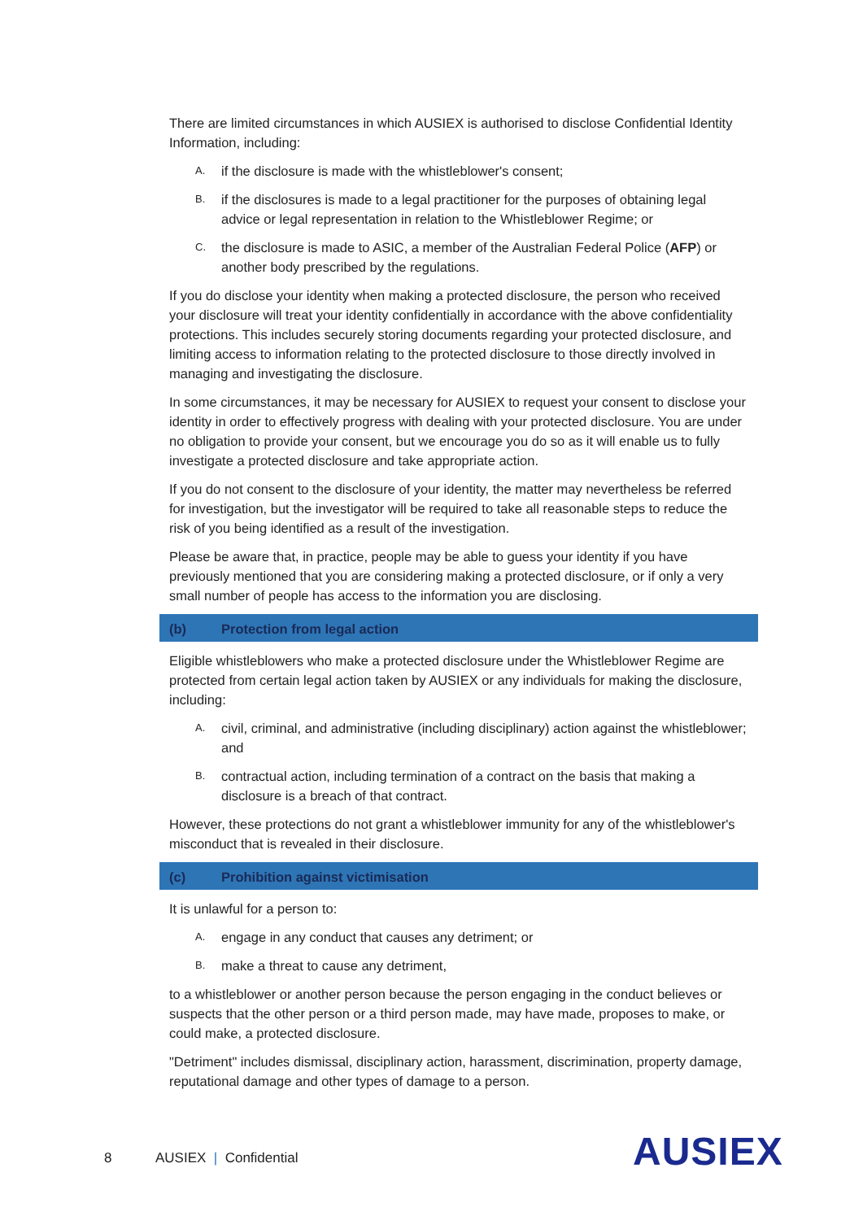There are limited circumstances in which AUSIEX is authorised to disclose Confidential Identity Information, including:
A. if the disclosure is made with the whistleblower's consent;
B. if the disclosures is made to a legal practitioner for the purposes of obtaining legal advice or legal representation in relation to the Whistleblower Regime; or
C. the disclosure is made to ASIC, a member of the Australian Federal Police (AFP) or another body prescribed by the regulations.
If you do disclose your identity when making a protected disclosure, the person who received your disclosure will treat your identity confidentially in accordance with the above confidentiality protections. This includes securely storing documents regarding your protected disclosure, and limiting access to information relating to the protected disclosure to those directly involved in managing and investigating the disclosure.
In some circumstances, it may be necessary for AUSIEX to request your consent to disclose your identity in order to effectively progress with dealing with your protected disclosure. You are under no obligation to provide your consent, but we encourage you do so as it will enable us to fully investigate a protected disclosure and take appropriate action.
If you do not consent to the disclosure of your identity, the matter may nevertheless be referred for investigation, but the investigator will be required to take all reasonable steps to reduce the risk of you being identified as a result of the investigation.
Please be aware that, in practice, people may be able to guess your identity if you have previously mentioned that you are considering making a protected disclosure, or if only a very small number of people has access to the information you are disclosing.
(b) Protection from legal action
Eligible whistleblowers who make a protected disclosure under the Whistleblower Regime are protected from certain legal action taken by AUSIEX or any individuals for making the disclosure, including:
A. civil, criminal, and administrative (including disciplinary) action against the whistleblower; and
B. contractual action, including termination of a contract on the basis that making a disclosure is a breach of that contract.
However, these protections do not grant a whistleblower immunity for any of the whistleblower's misconduct that is revealed in their disclosure.
(c) Prohibition against victimisation
It is unlawful for a person to:
A. engage in any conduct that causes any detriment; or
B. make a threat to cause any detriment,
to a whistleblower or another person because the person engaging in the conduct believes or suspects that the other person or a third person made, may have made, proposes to make, or could make, a protected disclosure.
"Detriment" includes dismissal, disciplinary action, harassment, discrimination, property damage, reputational damage and other types of damage to a person.
8 AUSIEX | Confidential AUSIEX